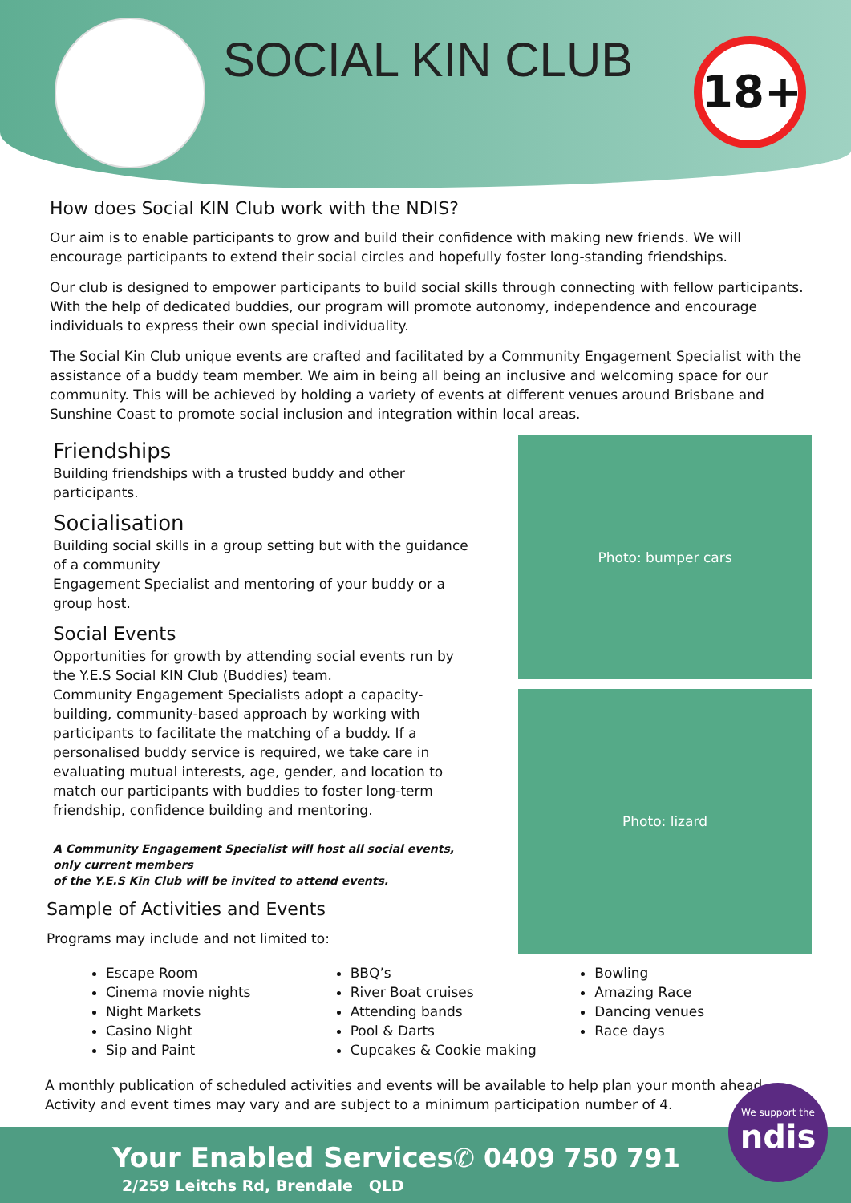SOCIAL KIN CLUB 18+
How does Social KIN Club work with the NDIS?
Our aim is to enable participants to grow and build their confidence with making new friends. We will encourage participants to extend their social circles and hopefully foster long-standing friendships.
Our club is designed to empower participants to build social skills through connecting with fellow participants. With the help of dedicated buddies, our program will promote autonomy, independence and encourage individuals to express their own special individuality.
The Social Kin Club unique events are crafted and facilitated by a Community Engagement Specialist with the assistance of a buddy team member. We aim in being all being an inclusive and welcoming space for our community. This will be achieved by holding a variety of events at different venues around Brisbane and Sunshine Coast to promote social inclusion and integration within local areas.
Photo: bumper cars
Photo: lizard
Friendships
Building friendships with a trusted buddy and other participants.
Socialisation
Building social skills in a group setting but with the guidance of a community
Engagement Specialist and mentoring of your buddy or a group host.
Social Events
Opportunities for growth by attending social events run by the Y.E.S Social KIN Club (Buddies) team.
Community Engagement Specialists adopt a capacity-building, community-based approach by working with participants to facilitate the matching of a buddy. If a personalised buddy service is required, we take care in evaluating mutual interests, age, gender, and location to match our participants with buddies to foster long-term friendship, confidence building and mentoring.
A Community Engagement Specialist will host all social events, only current members
of the Y.E.S Kin Club will be invited to attend events.
Sample of Activities and Events
Programs may include and not limited to:
Escape Room
Cinema movie nights
Night Markets
Casino Night
Sip and Paint
BBQ’s
River Boat cruises
Attending bands
Pool & Darts
Cupcakes & Cookie making
Bowling
Amazing Race
Dancing venues
Race days
A monthly publication of scheduled activities and events will be available to help plan your month ahead.
Activity and event times may vary and are subject to a minimum participation number of 4.
Your Enabled Services ✆ 0409 750 791
2/259 Leitchs Rd, Brendale QLD
We support the
ndis